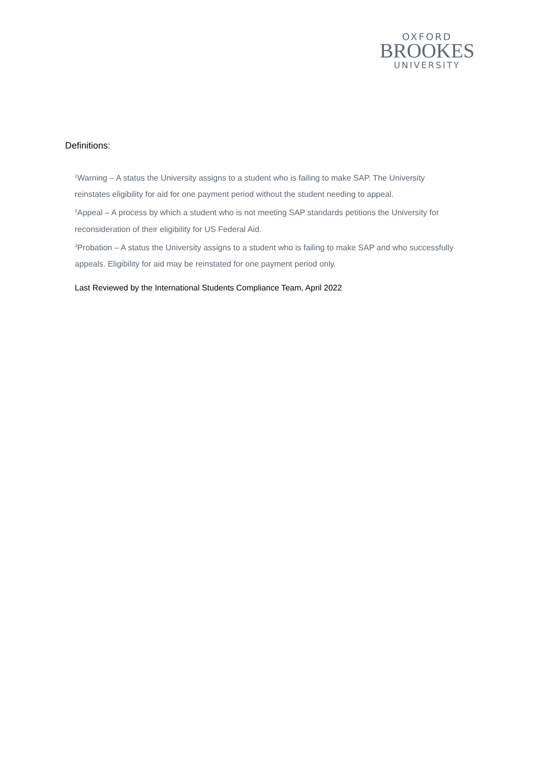OXFORD
BROOKES
UNIVERSITY
Definitions:
<sup>1</sup> Warning – A status the University assigns to a student who is failing to make SAP. The University reinstates eligibility for aid for one payment period without the student needing to appeal.
<sup>2</sup> Appeal – A process by which a student who is not meeting SAP standards petitions the University for reconsideration of their eligibility for US Federal Aid.
<sup>3</sup> Probation – A status the University assigns to a student who is failing to make SAP and who successfully appeals. Eligibility for aid may be reinstated for one payment period only.
Last Reviewed by the International Students Compliance Team, April 2022